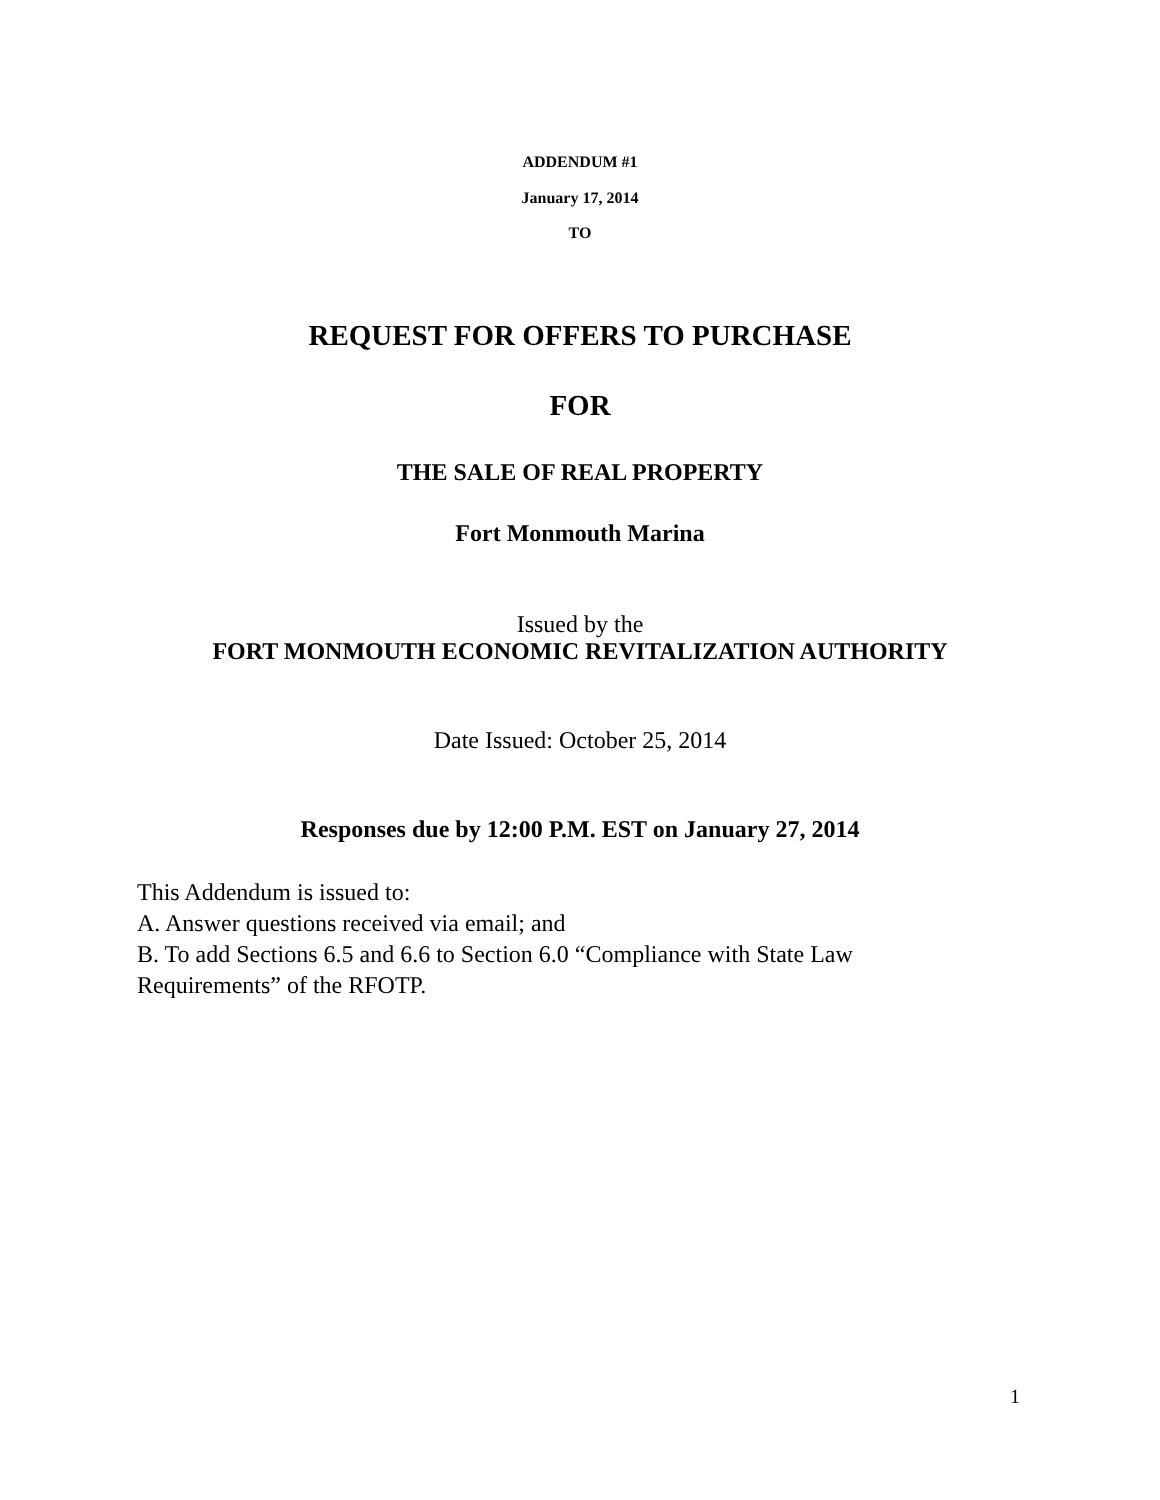ADDENDUM #1
January 17, 2014
TO
REQUEST FOR OFFERS TO PURCHASE
FOR
THE SALE OF REAL PROPERTY
Fort Monmouth Marina
Issued by the
FORT MONMOUTH ECONOMIC REVITALIZATION AUTHORITY
Date Issued: October 25, 2014
Responses due by 12:00 P.M. EST on January 27, 2014
This Addendum is issued to:
A. Answer questions received via email; and
B. To add Sections 6.5 and 6.6 to Section 6.0 “Compliance with State Law Requirements” of the RFOTP.
1